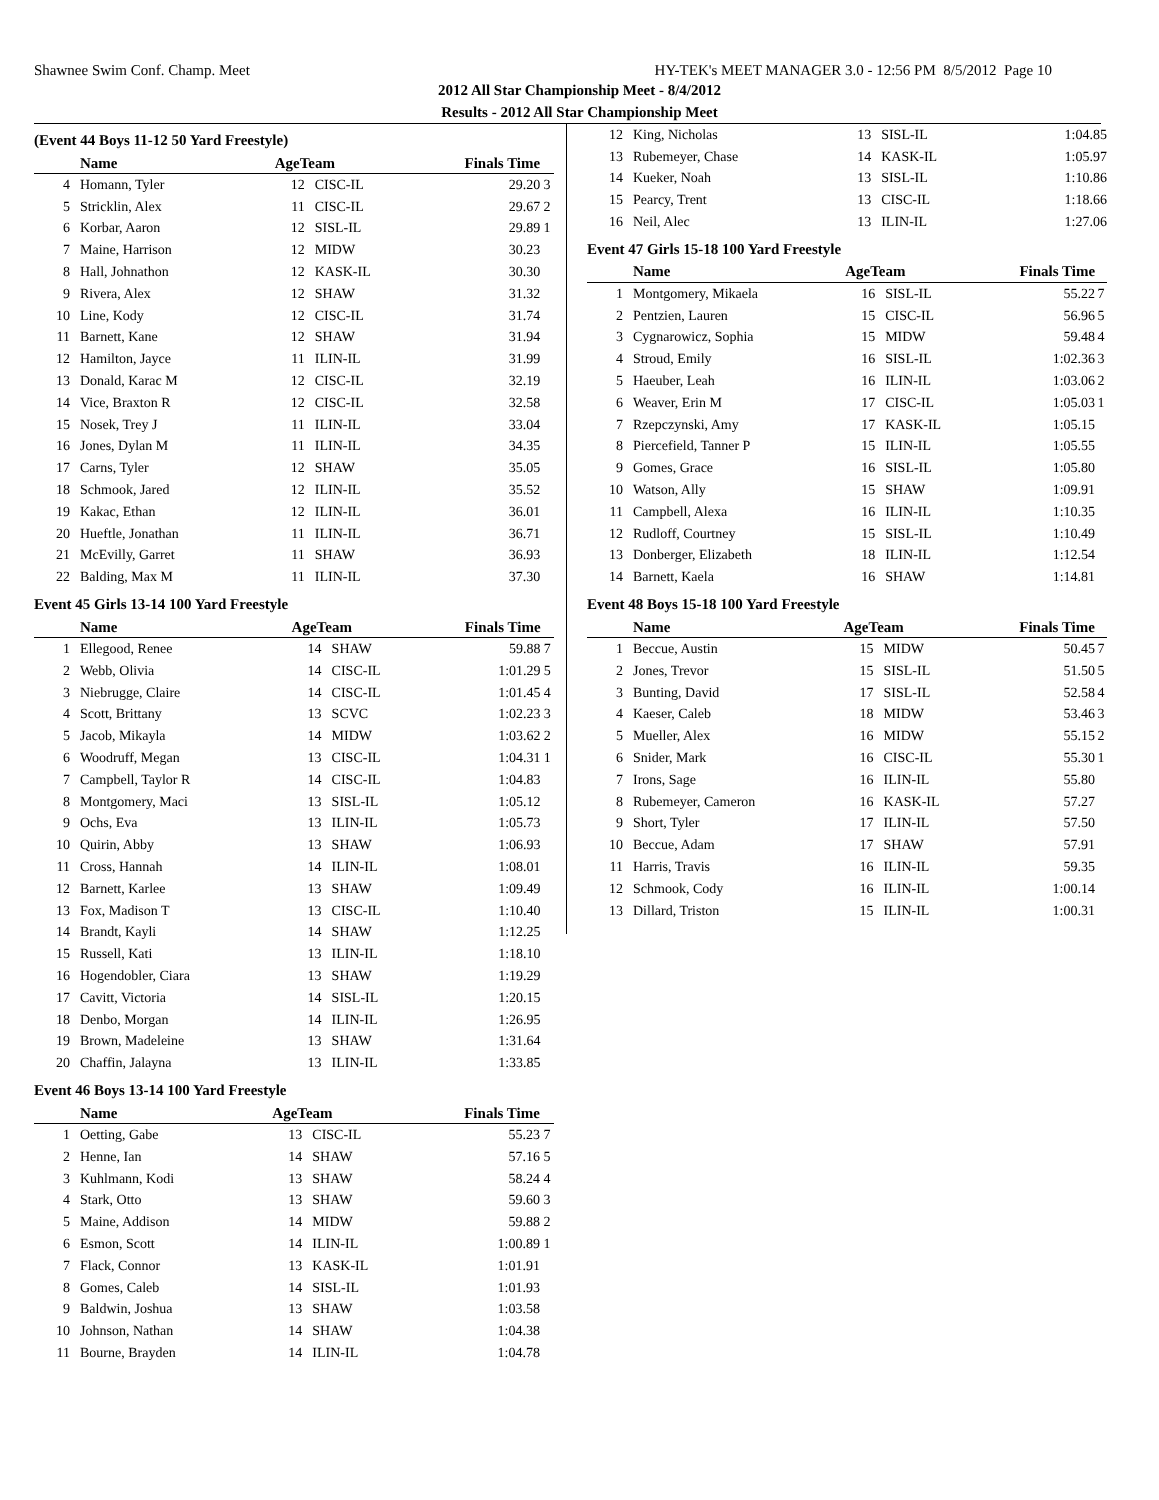Shawnee Swim Conf. Champ. Meet HY-TEK's MEET MANAGER 3.0 - 12:56 PM 8/5/2012 Page 10
2012 All Star Championship Meet - 8/4/2012
Results - 2012 All Star Championship Meet
(Event 44 Boys 11-12 50 Yard Freestyle)
| | Name | AgeTeam | | Finals Time | |
| --- | --- | --- | --- | --- | --- |
| 4 | Homann, Tyler | 12 | CISC-IL | 29.20 | 3 |
| 5 | Stricklin, Alex | 11 | CISC-IL | 29.67 | 2 |
| 6 | Korbar, Aaron | 12 | SISL-IL | 29.89 | 1 |
| 7 | Maine, Harrison | 12 | MIDW | 30.23 | |
| 8 | Hall, Johnathon | 12 | KASK-IL | 30.30 | |
| 9 | Rivera, Alex | 12 | SHAW | 31.32 | |
| 10 | Line, Kody | 12 | CISC-IL | 31.74 | |
| 11 | Barnett, Kane | 12 | SHAW | 31.94 | |
| 12 | Hamilton, Jayce | 11 | ILIN-IL | 31.99 | |
| 13 | Donald, Karac M | 12 | CISC-IL | 32.19 | |
| 14 | Vice, Braxton R | 12 | CISC-IL | 32.58 | |
| 15 | Nosek, Trey J | 11 | ILIN-IL | 33.04 | |
| 16 | Jones, Dylan M | 11 | ILIN-IL | 34.35 | |
| 17 | Carns, Tyler | 12 | SHAW | 35.05 | |
| 18 | Schmook, Jared | 12 | ILIN-IL | 35.52 | |
| 19 | Kakac, Ethan | 12 | ILIN-IL | 36.01 | |
| 20 | Hueftle, Jonathan | 11 | ILIN-IL | 36.71 | |
| 21 | McEvilly, Garret | 11 | SHAW | 36.93 | |
| 22 | Balding, Max M | 11 | ILIN-IL | 37.30 | |
Event 45 Girls 13-14 100 Yard Freestyle
| | Name | AgeTeam | | Finals Time | |
| --- | --- | --- | --- | --- | --- |
| 1 | Ellegood, Renee | 14 | SHAW | 59.88 | 7 |
| 2 | Webb, Olivia | 14 | CISC-IL | 1:01.29 | 5 |
| 3 | Niebrugge, Claire | 14 | CISC-IL | 1:01.45 | 4 |
| 4 | Scott, Brittany | 13 | SCVC | 1:02.23 | 3 |
| 5 | Jacob, Mikayla | 14 | MIDW | 1:03.62 | 2 |
| 6 | Woodruff, Megan | 13 | CISC-IL | 1:04.31 | 1 |
| 7 | Campbell, Taylor R | 14 | CISC-IL | 1:04.83 | |
| 8 | Montgomery, Maci | 13 | SISL-IL | 1:05.12 | |
| 9 | Ochs, Eva | 13 | ILIN-IL | 1:05.73 | |
| 10 | Quirin, Abby | 13 | SHAW | 1:06.93 | |
| 11 | Cross, Hannah | 14 | ILIN-IL | 1:08.01 | |
| 12 | Barnett, Karlee | 13 | SHAW | 1:09.49 | |
| 13 | Fox, Madison T | 13 | CISC-IL | 1:10.40 | |
| 14 | Brandt, Kayli | 14 | SHAW | 1:12.25 | |
| 15 | Russell, Kati | 13 | ILIN-IL | 1:18.10 | |
| 16 | Hogendobler, Ciara | 13 | SHAW | 1:19.29 | |
| 17 | Cavitt, Victoria | 14 | SISL-IL | 1:20.15 | |
| 18 | Denbo, Morgan | 14 | ILIN-IL | 1:26.95 | |
| 19 | Brown, Madeleine | 13 | SHAW | 1:31.64 | |
| 20 | Chaffin, Jalayna | 13 | ILIN-IL | 1:33.85 | |
Event 46 Boys 13-14 100 Yard Freestyle
| | Name | AgeTeam | | Finals Time | |
| --- | --- | --- | --- | --- | --- |
| 1 | Oetting, Gabe | 13 | CISC-IL | 55.23 | 7 |
| 2 | Henne, Ian | 14 | SHAW | 57.16 | 5 |
| 3 | Kuhlmann, Kodi | 13 | SHAW | 58.24 | 4 |
| 4 | Stark, Otto | 13 | SHAW | 59.60 | 3 |
| 5 | Maine, Addison | 14 | MIDW | 59.88 | 2 |
| 6 | Esmon, Scott | 14 | ILIN-IL | 1:00.89 | 1 |
| 7 | Flack, Connor | 13 | KASK-IL | 1:01.91 | |
| 8 | Gomes, Caleb | 14 | SISL-IL | 1:01.93 | |
| 9 | Baldwin, Joshua | 13 | SHAW | 1:03.58 | |
| 10 | Johnson, Nathan | 14 | SHAW | 1:04.38 | |
| 11 | Bourne, Brayden | 14 | ILIN-IL | 1:04.78 | |
| 12 | King, Nicholas | 13 | SISL-IL | 1:04.85 | |
| 13 | Rubemeyer, Chase | 14 | KASK-IL | 1:05.97 | |
| 14 | Kueker, Noah | 13 | SISL-IL | 1:10.86 | |
| 15 | Pearcy, Trent | 13 | CISC-IL | 1:18.66 | |
| 16 | Neil, Alec | 13 | ILIN-IL | 1:27.06 | |
Event 47 Girls 15-18 100 Yard Freestyle
| | Name | AgeTeam | | Finals Time | |
| --- | --- | --- | --- | --- | --- |
| 1 | Montgomery, Mikaela | 16 | SISL-IL | 55.22 | 7 |
| 2 | Pentzien, Lauren | 15 | CISC-IL | 56.96 | 5 |
| 3 | Cygnarowicz, Sophia | 15 | MIDW | 59.48 | 4 |
| 4 | Stroud, Emily | 16 | SISL-IL | 1:02.36 | 3 |
| 5 | Haeuber, Leah | 16 | ILIN-IL | 1:03.06 | 2 |
| 6 | Weaver, Erin M | 17 | CISC-IL | 1:05.03 | 1 |
| 7 | Rzepczynski, Amy | 17 | KASK-IL | 1:05.15 | |
| 8 | Piercefield, Tanner P | 15 | ILIN-IL | 1:05.55 | |
| 9 | Gomes, Grace | 16 | SISL-IL | 1:05.80 | |
| 10 | Watson, Ally | 15 | SHAW | 1:09.91 | |
| 11 | Campbell, Alexa | 16 | ILIN-IL | 1:10.35 | |
| 12 | Rudloff, Courtney | 15 | SISL-IL | 1:10.49 | |
| 13 | Donberger, Elizabeth | 18 | ILIN-IL | 1:12.54 | |
| 14 | Barnett, Kaela | 16 | SHAW | 1:14.81 | |
Event 48 Boys 15-18 100 Yard Freestyle
| | Name | AgeTeam | | Finals Time | |
| --- | --- | --- | --- | --- | --- |
| 1 | Beccue, Austin | 15 | MIDW | 50.45 | 7 |
| 2 | Jones, Trevor | 15 | SISL-IL | 51.50 | 5 |
| 3 | Bunting, David | 17 | SISL-IL | 52.58 | 4 |
| 4 | Kaeser, Caleb | 18 | MIDW | 53.46 | 3 |
| 5 | Mueller, Alex | 16 | MIDW | 55.15 | 2 |
| 6 | Snider, Mark | 16 | CISC-IL | 55.30 | 1 |
| 7 | Irons, Sage | 16 | ILIN-IL | 55.80 | |
| 8 | Rubemeyer, Cameron | 16 | KASK-IL | 57.27 | |
| 9 | Short, Tyler | 17 | ILIN-IL | 57.50 | |
| 10 | Beccue, Adam | 17 | SHAW | 57.91 | |
| 11 | Harris, Travis | 16 | ILIN-IL | 59.35 | |
| 12 | Schmook, Cody | 16 | ILIN-IL | 1:00.14 | |
| 13 | Dillard, Triston | 15 | ILIN-IL | 1:00.31 | |